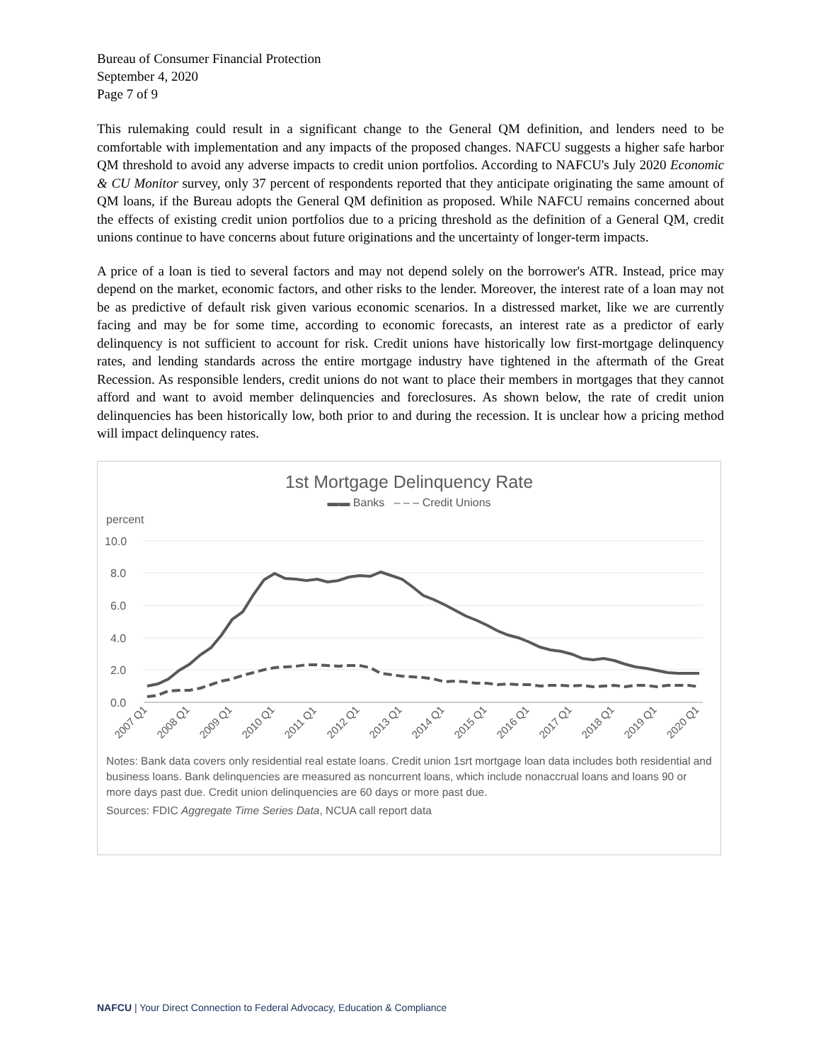Bureau of Consumer Financial Protection
September 4, 2020
Page 7 of 9
This rulemaking could result in a significant change to the General QM definition, and lenders need to be comfortable with implementation and any impacts of the proposed changes. NAFCU suggests a higher safe harbor QM threshold to avoid any adverse impacts to credit union portfolios. According to NAFCU's July 2020 Economic & CU Monitor survey, only 37 percent of respondents reported that they anticipate originating the same amount of QM loans, if the Bureau adopts the General QM definition as proposed. While NAFCU remains concerned about the effects of existing credit union portfolios due to a pricing threshold as the definition of a General QM, credit unions continue to have concerns about future originations and the uncertainty of longer-term impacts.
A price of a loan is tied to several factors and may not depend solely on the borrower's ATR. Instead, price may depend on the market, economic factors, and other risks to the lender. Moreover, the interest rate of a loan may not be as predictive of default risk given various economic scenarios. In a distressed market, like we are currently facing and may be for some time, according to economic forecasts, an interest rate as a predictor of early delinquency is not sufficient to account for risk. Credit unions have historically low first-mortgage delinquency rates, and lending standards across the entire mortgage industry have tightened in the aftermath of the Great Recession. As responsible lenders, credit unions do not want to place their members in mortgages that they cannot afford and want to avoid member delinquencies and foreclosures. As shown below, the rate of credit union delinquencies has been historically low, both prior to and during the recession. It is unclear how a pricing method will impact delinquency rates.
1st Mortgage Delinquency Rate
▬▬ Banks ‒ ‒ ‒ Credit Unions
percent
10.0
8.0
6.0
4.0
2.0
0.0
2007 Q1
2008 Q1
2009 Q1
2010 Q1
2011 Q1
2012 Q1
2013 Q1
2014 Q1
2015 Q1
2016 Q1
2017 Q1
2018 Q1
2019 Q1
2020 Q1
Notes: Bank data covers only residential real estate loans. Credit union 1srt mortgage loan data includes both residential and business loans. Bank delinquencies are measured as noncurrent loans, which include nonaccrual loans and loans 90 or more days past due. Credit union delinquencies are 60 days or more past due.
Sources: FDIC Aggregate Time Series Data, NCUA call report data
NAFCU | Your Direct Connection to Federal Advocacy, Education & Compliance